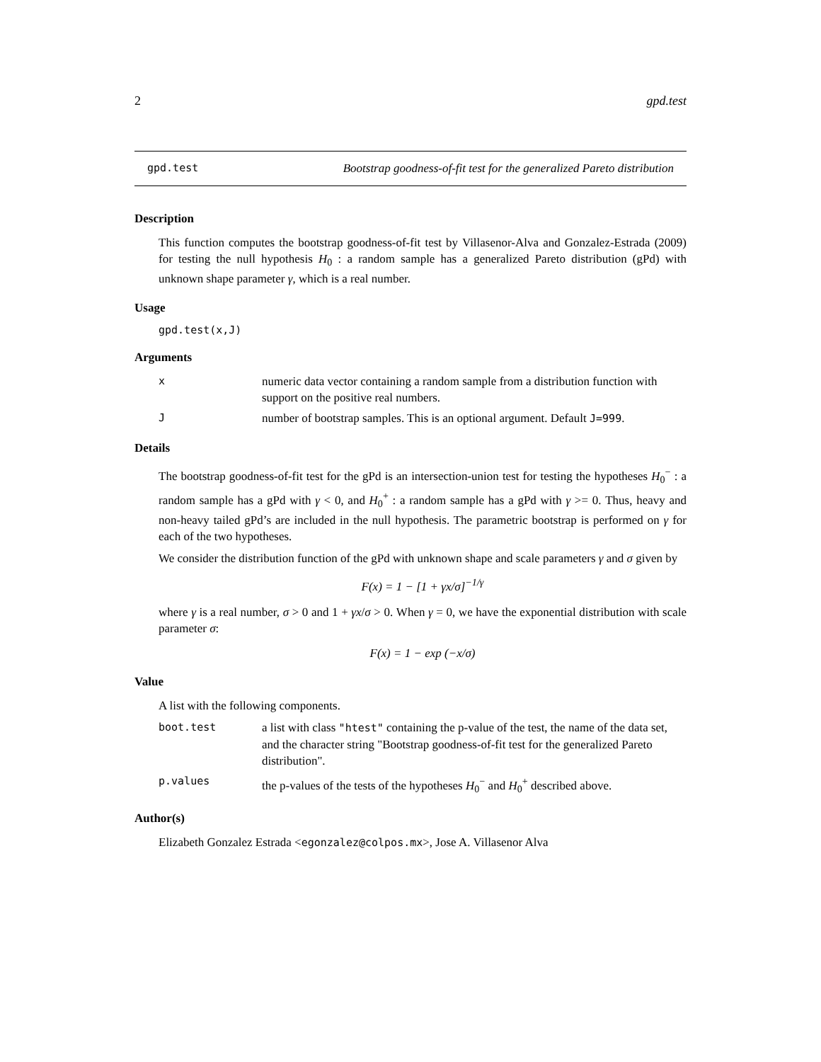2 gpd.test
gpd.test Bootstrap goodness-of-fit test for the generalized Pareto distribution
Description
This function computes the bootstrap goodness-of-fit test by Villasenor-Alva and Gonzalez-Estrada (2009) for testing the null hypothesis H<sub>0</sub> : a random sample has a generalized Pareto distribution (gPd) with unknown shape parameter γ, which is a real number.
Usage
gpd.test(x,J)
Arguments
xnumeric data vector containing a random sample from a distribution function with support on the positive real numbers.
Jnumber of bootstrap samples. This is an optional argument. Default J=999.
Details
The bootstrap goodness-of-fit test for the gPd is an intersection-union test for testing the hypotheses H<sub>0</sub><sup>−</sup> : a random sample has a gPd with γ < 0, and H<sub>0</sub><sup>+</sup> : a random sample has a gPd with γ >= 0. Thus, heavy and non-heavy tailed gPd’s are included in the null hypothesis. The parametric bootstrap is performed on γ for each of the two hypotheses.
We consider the distribution function of the gPd with unknown shape and scale parameters γ and σ given by
F(x) = 1 − [1 + γx/σ]<sup>−1/γ</sup>
where γ is a real number, σ > 0 and 1 + γx/σ > 0. When γ = 0, we have the exponential distribution with scale parameter σ:
F(x) = 1 − exp (−x/σ)
Value
A list with the following components.
boot.test a list with class "htest" containing the p-value of the test, the name of the data set, and the character string "Bootstrap goodness-of-fit test for the generalized Pareto distribution".
p.values the p-values of the tests of the hypotheses H<sub>0</sub><sup>−</sup> and H<sub>0</sub><sup>+</sup> described above.
Author(s)
Elizabeth Gonzalez Estrada <egonzalez@colpos.mx>, Jose A. Villasenor Alva